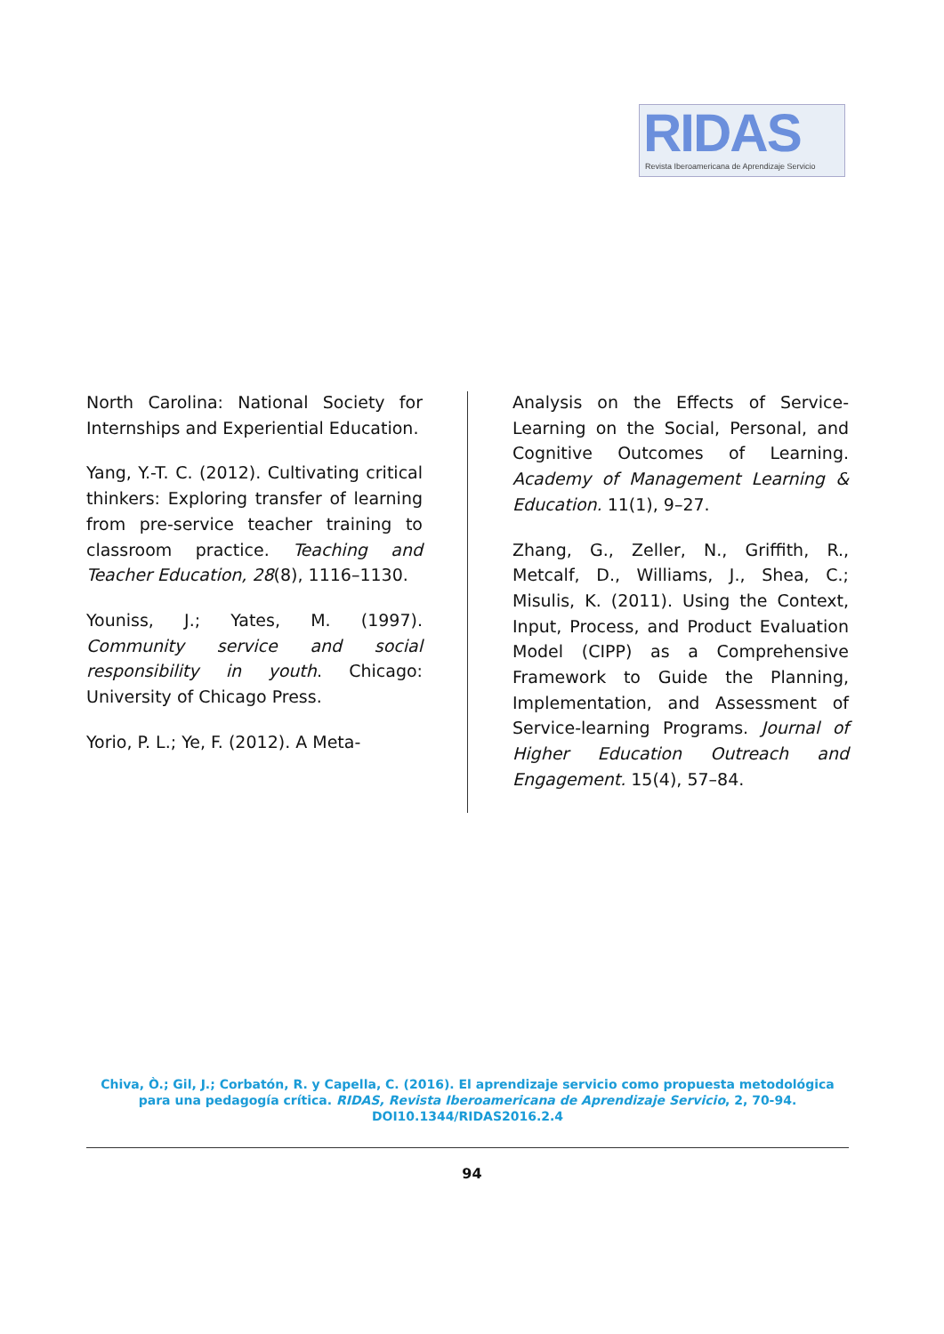RIDAS
Revista Iberoamericana de Aprendizaje Servicio
North Carolina: National Society for Internships and Experiential Education.
Yang, Y.-T. C. (2012). Cultivating critical thinkers: Exploring transfer of learning from pre-service teacher training to classroom practice. Teaching and Teacher Education, 28(8), 1116–1130.
Youniss, J.; Yates, M. (1997). Community service and social responsibility in youth. Chicago: University of Chicago Press.
Yorio, P. L.; Ye, F. (2012). A Meta-
Analysis on the Effects of Service-Learning on the Social, Personal, and Cognitive Outcomes of Learning. Academy of Management Learning & Education. 11(1), 9–27.
Zhang, G., Zeller, N., Griffith, R., Metcalf, D., Williams, J., Shea, C.; Misulis, K. (2011). Using the Context, Input, Process, and Product Evaluation Model (CIPP) as a Comprehensive Framework to Guide the Planning, Implementation, and Assessment of Service-learning Programs. Journal of Higher Education Outreach and Engagement. 15(4), 57–84.
Chiva, Ò.; Gil, J.; Corbatón, R. y Capella, C. (2016). El aprendizaje servicio como propuesta metodológica
para una pedagogía crítica. RIDAS, Revista Iberoamericana de Aprendizaje Servicio, 2, 70-94.
DOI10.1344/RIDAS2016.2.4
94